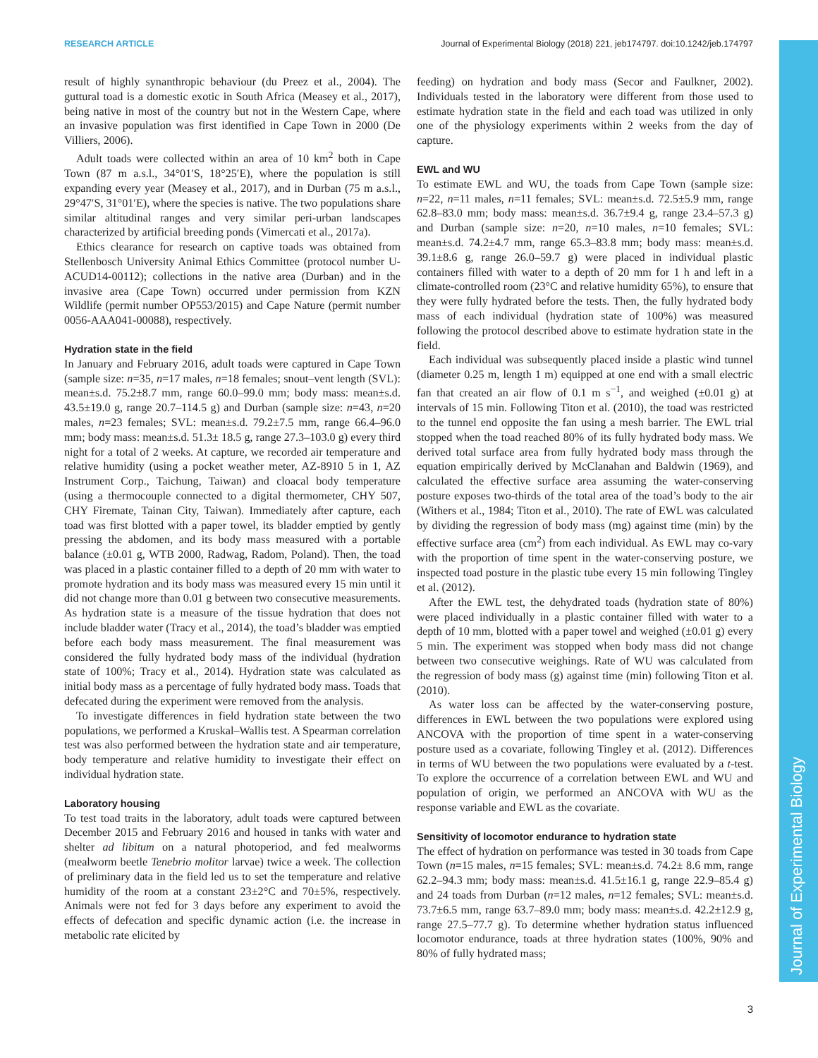RESEARCH ARTICLE Journal of Experimental Biology (2018) 221, jeb174797. doi:10.1242/jeb.174797
Journal of Experimental Biology
result of highly synanthropic behaviour (du Preez et al., 2004). The guttural toad is a domestic exotic in South Africa (Measey et al., 2017), being native in most of the country but not in the Western Cape, where an invasive population was first identified in Cape Town in 2000 (De Villiers, 2006).
Adult toads were collected within an area of 10 km<sup>2</sup> both in Cape Town (87 m a.s.l., 34°01′S, 18°25′E), where the population is still expanding every year (Measey et al., 2017), and in Durban (75 m a.s.l., 29°47′S, 31°01′E), where the species is native. The two populations share similar altitudinal ranges and very similar peri-urban landscapes characterized by artificial breeding ponds (Vimercati et al., 2017a).
Ethics clearance for research on captive toads was obtained from Stellenbosch University Animal Ethics Committee (protocol number U-ACUD14-00112); collections in the native area (Durban) and in the invasive area (Cape Town) occurred under permission from KZN Wildlife (permit number OP553/2015) and Cape Nature (permit number 0056-AAA041-00088), respectively.
Hydration state in the field
In January and February 2016, adult toads were captured in Cape Town (sample size: n=35, n=17 males, n=18 females; snout–vent length (SVL): mean±s.d. 75.2±8.7 mm, range 60.0–99.0 mm; body mass: mean±s.d. 43.5±19.0 g, range 20.7–114.5 g) and Durban (sample size: n=43, n=20 males, n=23 females; SVL: mean±s.d. 79.2±7.5 mm, range 66.4–96.0 mm; body mass: mean±s.d. 51.3± 18.5 g, range 27.3–103.0 g) every third night for a total of 2 weeks. At capture, we recorded air temperature and relative humidity (using a pocket weather meter, AZ-8910 5 in 1, AZ Instrument Corp., Taichung, Taiwan) and cloacal body temperature (using a thermocouple connected to a digital thermometer, CHY 507, CHY Firemate, Tainan City, Taiwan). Immediately after capture, each toad was first blotted with a paper towel, its bladder emptied by gently pressing the abdomen, and its body mass measured with a portable balance (±0.01 g, WTB 2000, Radwag, Radom, Poland). Then, the toad was placed in a plastic container filled to a depth of 20 mm with water to promote hydration and its body mass was measured every 15 min until it did not change more than 0.01 g between two consecutive measurements. As hydration state is a measure of the tissue hydration that does not include bladder water (Tracy et al., 2014), the toad’s bladder was emptied before each body mass measurement. The final measurement was considered the fully hydrated body mass of the individual (hydration state of 100%; Tracy et al., 2014). Hydration state was calculated as initial body mass as a percentage of fully hydrated body mass. Toads that defecated during the experiment were removed from the analysis.
To investigate differences in field hydration state between the two populations, we performed a Kruskal–Wallis test. A Spearman correlation test was also performed between the hydration state and air temperature, body temperature and relative humidity to investigate their effect on individual hydration state.
Laboratory housing
To test toad traits in the laboratory, adult toads were captured between December 2015 and February 2016 and housed in tanks with water and shelter ad libitum on a natural photoperiod, and fed mealworms (mealworm beetle Tenebrio molitor larvae) twice a week. The collection of preliminary data in the field led us to set the temperature and relative humidity of the room at a constant 23±2°C and 70±5%, respectively. Animals were not fed for 3 days before any experiment to avoid the effects of defecation and specific dynamic action (i.e. the increase in metabolic rate elicited by
feeding) on hydration and body mass (Secor and Faulkner, 2002). Individuals tested in the laboratory were different from those used to estimate hydration state in the field and each toad was utilized in only one of the physiology experiments within 2 weeks from the day of capture.
EWL and WU
To estimate EWL and WU, the toads from Cape Town (sample size: n=22, n=11 males, n=11 females; SVL: mean±s.d. 72.5±5.9 mm, range 62.8–83.0 mm; body mass: mean±s.d. 36.7±9.4 g, range 23.4–57.3 g) and Durban (sample size: n=20, n=10 males, n=10 females; SVL: mean±s.d. 74.2±4.7 mm, range 65.3–83.8 mm; body mass: mean±s.d. 39.1±8.6 g, range 26.0–59.7 g) were placed in individual plastic containers filled with water to a depth of 20 mm for 1 h and left in a climate-controlled room (23°C and relative humidity 65%), to ensure that they were fully hydrated before the tests. Then, the fully hydrated body mass of each individual (hydration state of 100%) was measured following the protocol described above to estimate hydration state in the field.
Each individual was subsequently placed inside a plastic wind tunnel (diameter 0.25 m, length 1 m) equipped at one end with a small electric fan that created an air flow of 0.1 m s<sup>−1</sup>, and weighed (±0.01 g) at intervals of 15 min. Following Titon et al. (2010), the toad was restricted to the tunnel end opposite the fan using a mesh barrier. The EWL trial stopped when the toad reached 80% of its fully hydrated body mass. We derived total surface area from fully hydrated body mass through the equation empirically derived by McClanahan and Baldwin (1969), and calculated the effective surface area assuming the water-conserving posture exposes two-thirds of the total area of the toad’s body to the air (Withers et al., 1984; Titon et al., 2010). The rate of EWL was calculated by dividing the regression of body mass (mg) against time (min) by the effective surface area (cm<sup>2</sup>) from each individual. As EWL may co-vary with the proportion of time spent in the water-conserving posture, we inspected toad posture in the plastic tube every 15 min following Tingley et al. (2012).
After the EWL test, the dehydrated toads (hydration state of 80%) were placed individually in a plastic container filled with water to a depth of 10 mm, blotted with a paper towel and weighed (±0.01 g) every 5 min. The experiment was stopped when body mass did not change between two consecutive weighings. Rate of WU was calculated from the regression of body mass (g) against time (min) following Titon et al. (2010).
As water loss can be affected by the water-conserving posture, differences in EWL between the two populations were explored using ANCOVA with the proportion of time spent in a water-conserving posture used as a covariate, following Tingley et al. (2012). Differences in terms of WU between the two populations were evaluated by a t-test. To explore the occurrence of a correlation between EWL and WU and population of origin, we performed an ANCOVA with WU as the response variable and EWL as the covariate.
Sensitivity of locomotor endurance to hydration state
The effect of hydration on performance was tested in 30 toads from Cape Town (n=15 males, n=15 females; SVL: mean±s.d. 74.2± 8.6 mm, range 62.2–94.3 mm; body mass: mean±s.d. 41.5±16.1 g, range 22.9–85.4 g) and 24 toads from Durban (n=12 males, n=12 females; SVL: mean±s.d. 73.7±6.5 mm, range 63.7–89.0 mm; body mass: mean±s.d. 42.2±12.9 g, range 27.5–77.7 g). To determine whether hydration status influenced locomotor endurance, toads at three hydration states (100%, 90% and 80% of fully hydrated mass;
3